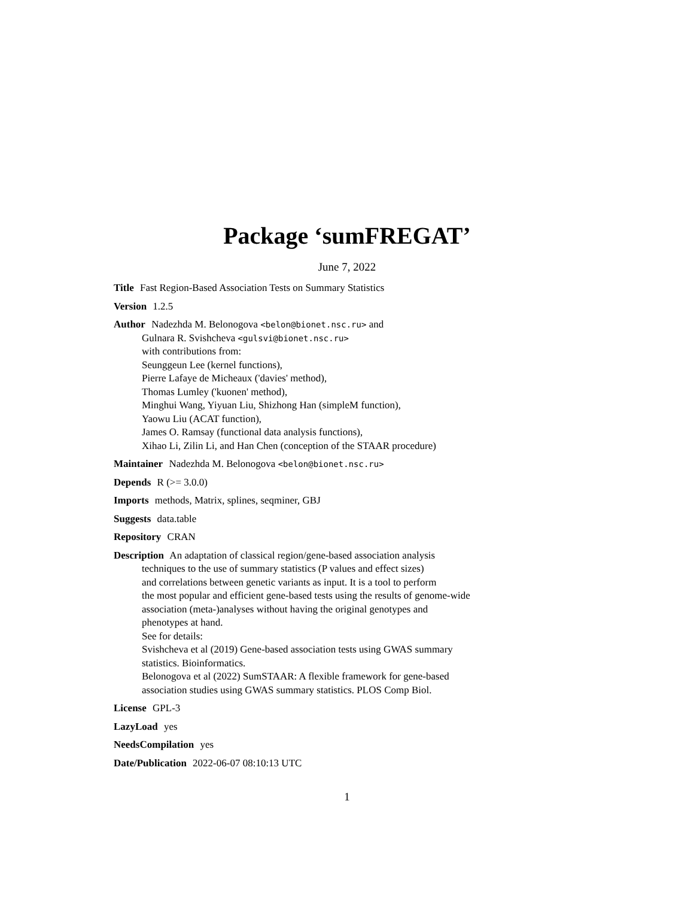Package ‘sumFREGAT’
June 7, 2022
Title Fast Region-Based Association Tests on Summary Statistics
Version 1.2.5
Author Nadezhda M. Belonogova <belon@bionet.nsc.ru> and
Gulnara R. Svishcheva <gulsvi@bionet.nsc.ru>
with contributions from:
Seunggeun Lee (kernel functions),
Pierre Lafaye de Micheaux ('davies' method),
Thomas Lumley ('kuonen' method),
Minghui Wang, Yiyuan Liu, Shizhong Han (simpleM function),
Yaowu Liu (ACAT function),
James O. Ramsay (functional data analysis functions),
Xihao Li, Zilin Li, and Han Chen (conception of the STAAR procedure)
Maintainer Nadezhda M. Belonogova <belon@bionet.nsc.ru>
Depends R (>= 3.0.0)
Imports methods, Matrix, splines, seqminer, GBJ
Suggests data.table
Repository CRAN
Description An adaptation of classical region/gene-based association analysis
techniques to the use of summary statistics (P values and effect sizes)
and correlations between genetic variants as input. It is a tool to perform
the most popular and efficient gene-based tests using the results of genome-wide
association (meta-)analyses without having the original genotypes and
phenotypes at hand.
See for details:
Svishcheva et al (2019) Gene-based association tests using GWAS summary
statistics. Bioinformatics.
Belonogova et al (2022) SumSTAAR: A flexible framework for gene-based
association studies using GWAS summary statistics. PLOS Comp Biol.
License GPL-3
LazyLoad yes
NeedsCompilation yes
Date/Publication 2022-06-07 08:10:13 UTC
1